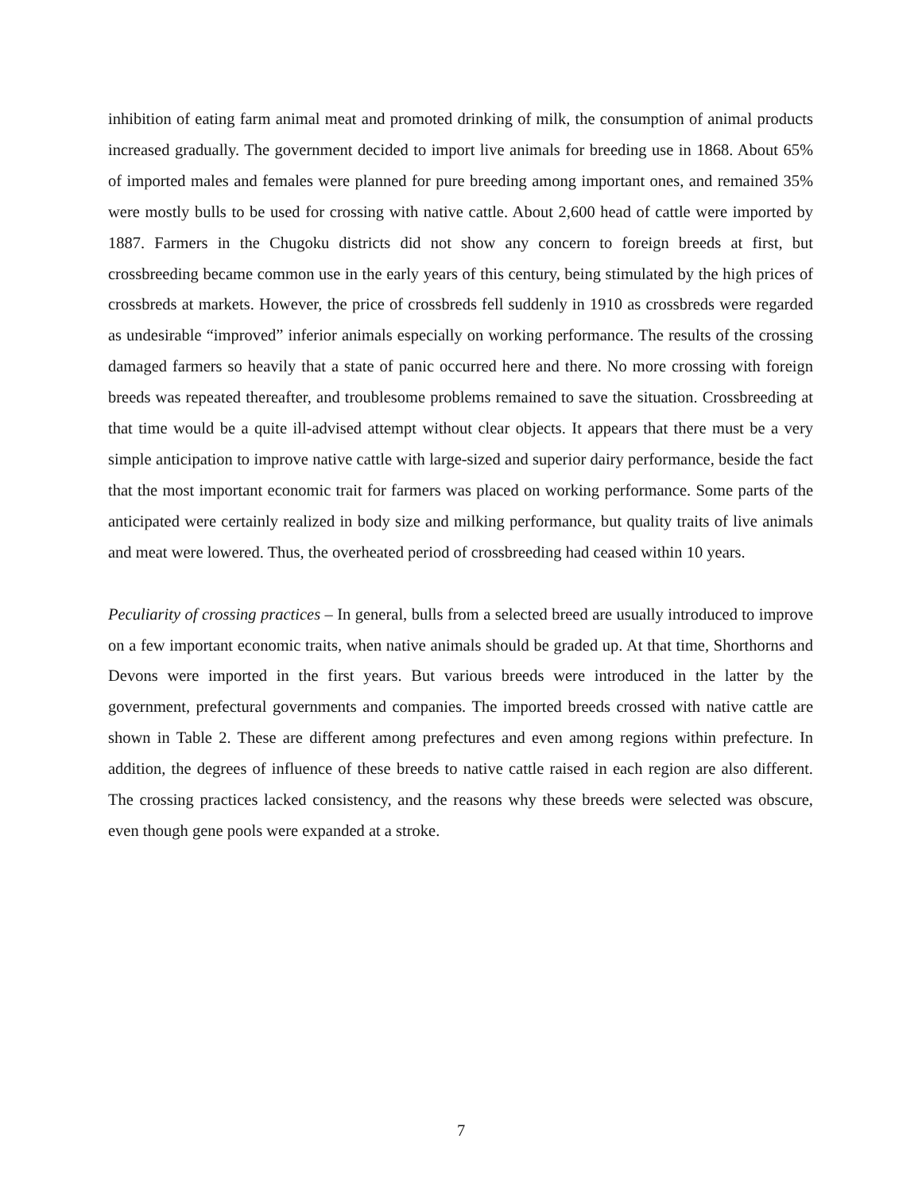inhibition of eating farm animal meat and promoted drinking of milk, the consumption of animal products increased gradually. The government decided to import live animals for breeding use in 1868. About 65% of imported males and females were planned for pure breeding among important ones, and remained 35% were mostly bulls to be used for crossing with native cattle. About 2,600 head of cattle were imported by 1887. Farmers in the Chugoku districts did not show any concern to foreign breeds at first, but crossbreeding became common use in the early years of this century, being stimulated by the high prices of crossbreds at markets. However, the price of crossbreds fell suddenly in 1910 as crossbreds were regarded as undesirable “improved” inferior animals especially on working performance. The results of the crossing damaged farmers so heavily that a state of panic occurred here and there. No more crossing with foreign breeds was repeated thereafter, and troublesome problems remained to save the situation. Crossbreeding at that time would be a quite ill-advised attempt without clear objects. It appears that there must be a very simple anticipation to improve native cattle with large-sized and superior dairy performance, beside the fact that the most important economic trait for farmers was placed on working performance. Some parts of the anticipated were certainly realized in body size and milking performance, but quality traits of live animals and meat were lowered. Thus, the overheated period of crossbreeding had ceased within 10 years.
Peculiarity of crossing practices – In general, bulls from a selected breed are usually introduced to improve on a few important economic traits, when native animals should be graded up. At that time, Shorthorns and Devons were imported in the first years. But various breeds were introduced in the latter by the government, prefectural governments and companies. The imported breeds crossed with native cattle are shown in Table 2. These are different among prefectures and even among regions within prefecture. In addition, the degrees of influence of these breeds to native cattle raised in each region are also different. The crossing practices lacked consistency, and the reasons why these breeds were selected was obscure, even though gene pools were expanded at a stroke.
7